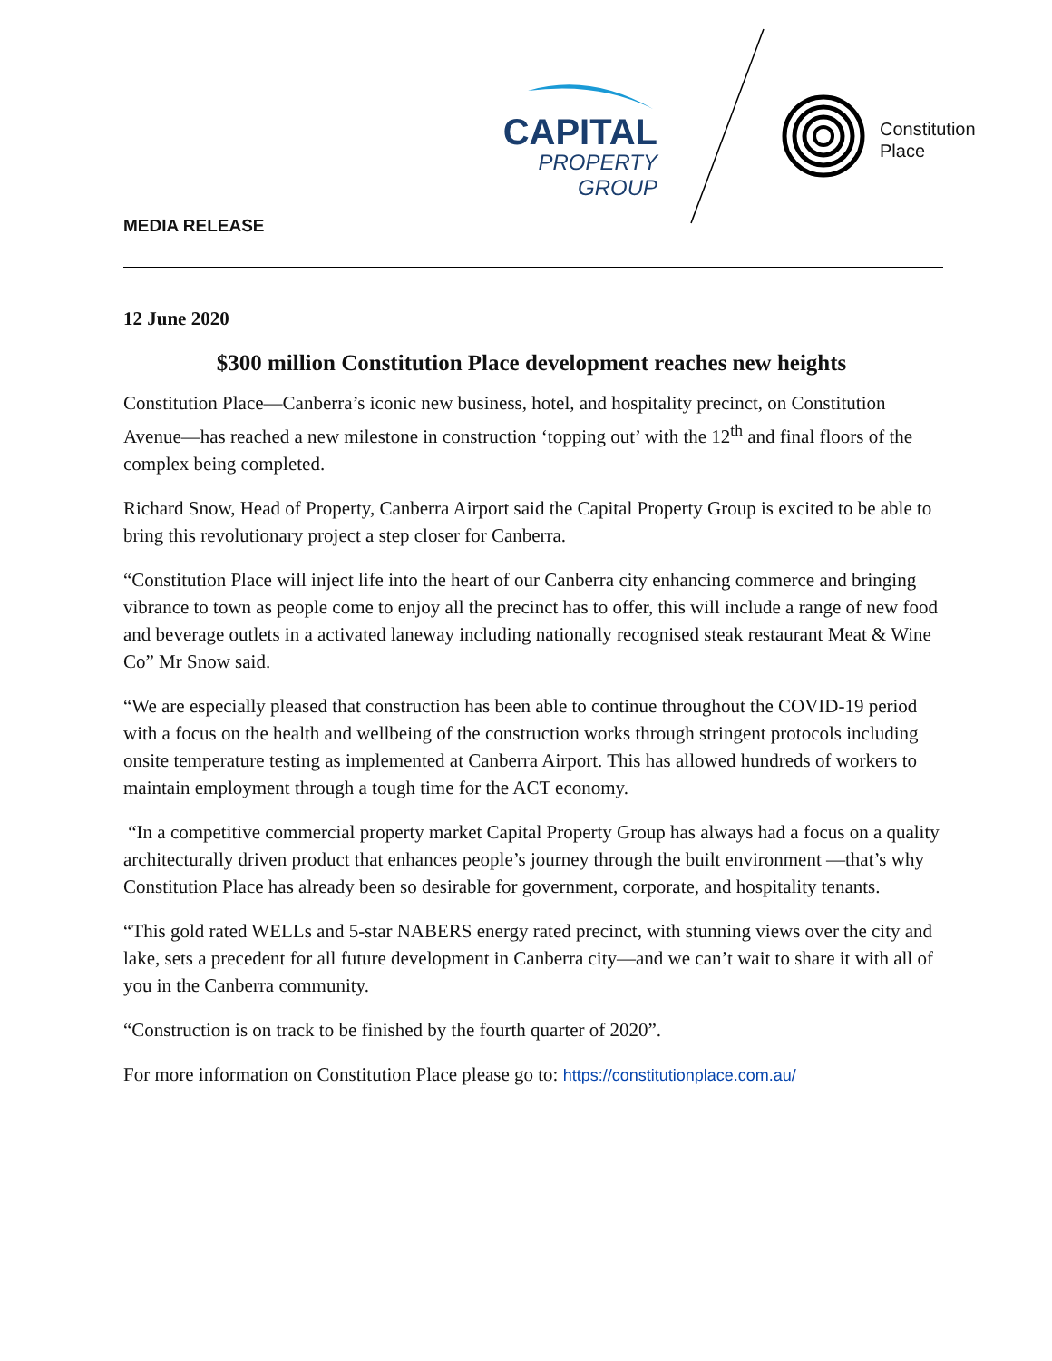CAPITAL
PROPERTY GROUP
Constitution
Place
MEDIA RELEASE
12 June 2020
$300 million Constitution Place development reaches new heights
Constitution Place—Canberra’s iconic new business, hotel, and hospitality precinct, on Constitution Avenue—has reached a new milestone in construction ‘topping out’ with the 12<sup>th</sup> and final floors of the complex being completed.
Richard Snow, Head of Property, Canberra Airport said the Capital Property Group is excited to be able to bring this revolutionary project a step closer for Canberra.
“Constitution Place will inject life into the heart of our Canberra city enhancing commerce and bringing vibrance to town as people come to enjoy all the precinct has to offer, this will include a range of new food and beverage outlets in a activated laneway including nationally recognised steak restaurant Meat & Wine Co” Mr Snow said.
“We are especially pleased that construction has been able to continue throughout the COVID-19 period with a focus on the health and wellbeing of the construction works through stringent protocols including onsite temperature testing as implemented at Canberra Airport. This has allowed hundreds of workers to maintain employment through a tough time for the ACT economy.
“In a competitive commercial property market Capital Property Group has always had a focus on a quality architecturally driven product that enhances people’s journey through the built environment —that’s why Constitution Place has already been so desirable for government, corporate, and hospitality tenants.
“This gold rated WELLs and 5-star NABERS energy rated precinct, with stunning views over the city and lake, sets a precedent for all future development in Canberra city—and we can’t wait to share it with all of you in the Canberra community.
“Construction is on track to be finished by the fourth quarter of 2020”.
For more information on Constitution Place please go to: https://constitutionplace.com.au/